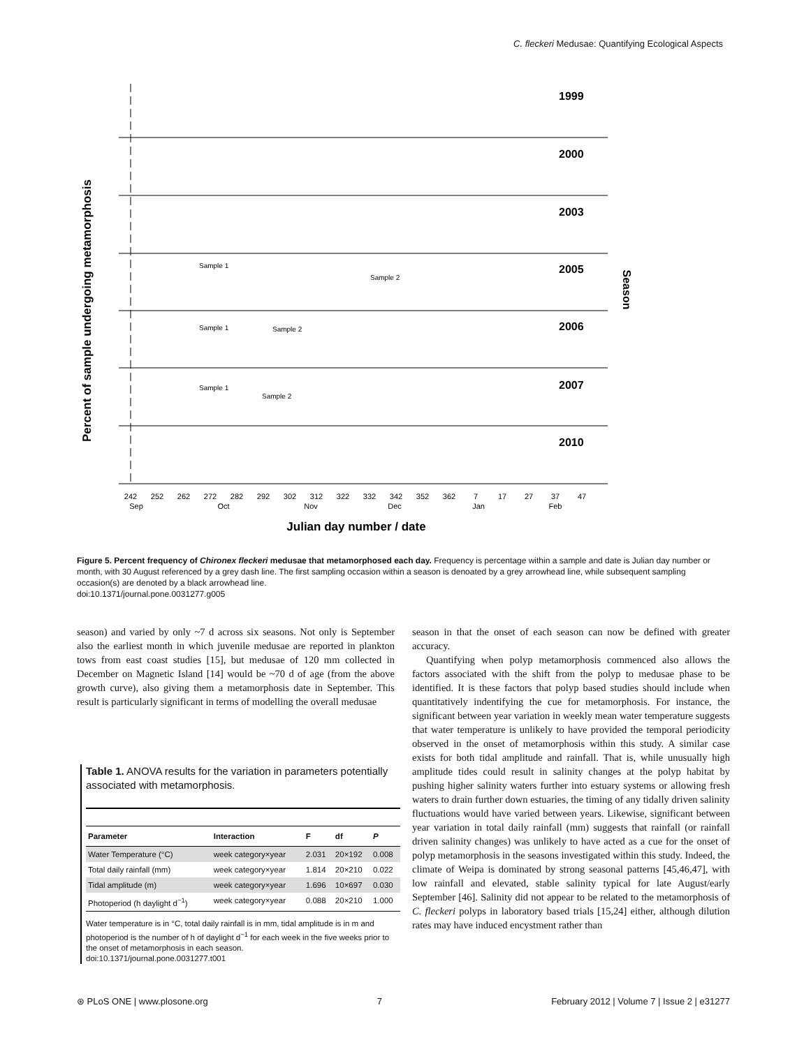C. fleckeri Medusae: Quantifying Ecological Aspects
Percent of sample undergoing metamorphosis
1999
2000
2003
2005
2006
2007
2010
Season
Sample 1
Sample 2
Sample 1
Sample 2
Sample 1
Sample 2
242
252
262
272
282
292
302
312
322
332
342
352
362
7
17
27
37
47
Sep
Oct
Nov
Dec
Jan
Feb
Julian day number / date
Figure 5. Percent frequency of Chironex fleckeri medusae that metamorphosed each day. Frequency is percentage within a sample and date is Julian day number or month, with 30 August referenced by a grey dash line. The first sampling occasion within a season is denoated by a grey arrowhead line, while subsequent sampling occasion(s) are denoted by a black arrowhead line.
doi:10.1371/journal.pone.0031277.g005
season) and varied by only ~7 d across six seasons. Not only is September also the earliest month in which juvenile medusae are reported in plankton tows from east coast studies [15], but medusae of 120 mm collected in December on Magnetic Island [14] would be ~70 d of age (from the above growth curve), also giving them a metamorphosis date in September. This result is particularly significant in terms of modelling the overall medusae
Table 1. ANOVA results for the variation in parameters potentially associated with metamorphosis.
| Parameter | Interaction | F | df | P |
| --- | --- | --- | --- | --- |
| Water Temperature (°C) | week category×year | 2.031 | 20×192 | 0.008 |
| Total daily rainfall (mm) | week category×year | 1.814 | 20×210 | 0.022 |
| Tidal amplitude (m) | week category×year | 1.696 | 10×697 | 0.030 |
| Photoperiod (h daylight d<sup>−1</sup>) | week category×year | 0.088 | 20×210 | 1.000 |
Water temperature is in °C, total daily rainfall is in mm, tidal amplitude is in m and photoperiod is the number of h of daylight d<sup>−1</sup> for each week in the five weeks prior to the onset of metamorphosis in each season.
doi:10.1371/journal.pone.0031277.t001
season in that the onset of each season can now be defined with greater accuracy.
Quantifying when polyp metamorphosis commenced also allows the factors associated with the shift from the polyp to medusae phase to be identified. It is these factors that polyp based studies should include when quantitatively indentifying the cue for metamorphosis. For instance, the significant between year variation in weekly mean water temperature suggests that water temperature is unlikely to have provided the temporal periodicity observed in the onset of metamorphosis within this study. A similar case exists for both tidal amplitude and rainfall. That is, while unusually high amplitude tides could result in salinity changes at the polyp habitat by pushing higher salinity waters further into estuary systems or allowing fresh waters to drain further down estuaries, the timing of any tidally driven salinity fluctuations would have varied between years. Likewise, significant between year variation in total daily rainfall (mm) suggests that rainfall (or rainfall driven salinity changes) was unlikely to have acted as a cue for the onset of polyp metamorphosis in the seasons investigated within this study. Indeed, the climate of Weipa is dominated by strong seasonal patterns [45,46,47], with low rainfall and elevated, stable salinity typical for late August/early September [46]. Salinity did not appear to be related to the metamorphosis of C. fleckeri polyps in laboratory based trials [15,24] either, although dilution rates may have induced encystment rather than
⊛ PLoS ONE | www.plosone.org 7 February 2012 | Volume 7 | Issue 2 | e31277